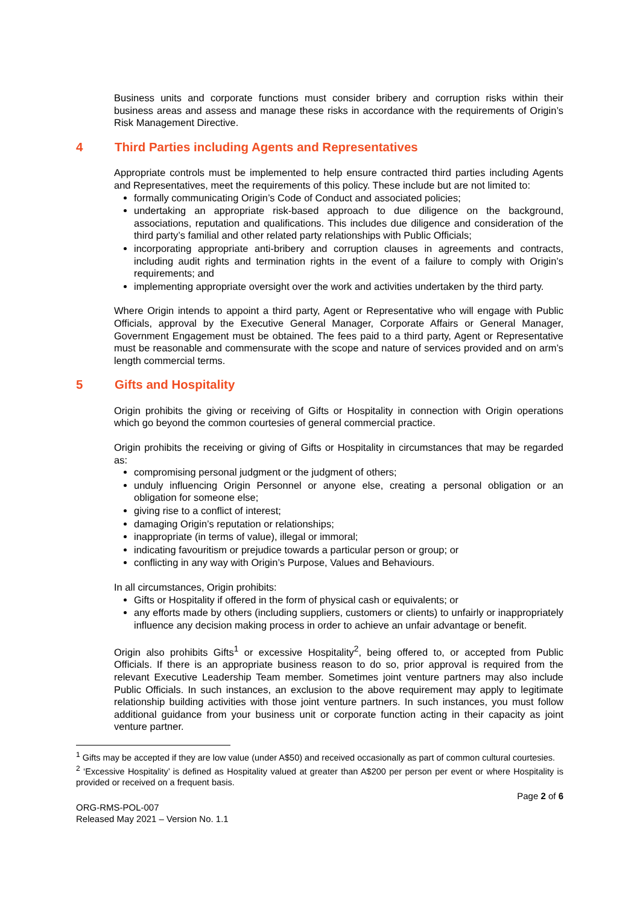Business units and corporate functions must consider bribery and corruption risks within their business areas and assess and manage these risks in accordance with the requirements of Origin’s Risk Management Directive.
4 Third Parties including Agents and Representatives
Appropriate controls must be implemented to help ensure contracted third parties including Agents and Representatives, meet the requirements of this policy. These include but are not limited to:
formally communicating Origin’s Code of Conduct and associated policies;
undertaking an appropriate risk-based approach to due diligence on the background, associations, reputation and qualifications. This includes due diligence and consideration of the third party’s familial and other related party relationships with Public Officials;
incorporating appropriate anti-bribery and corruption clauses in agreements and contracts, including audit rights and termination rights in the event of a failure to comply with Origin’s requirements; and
implementing appropriate oversight over the work and activities undertaken by the third party.
Where Origin intends to appoint a third party, Agent or Representative who will engage with Public Officials, approval by the Executive General Manager, Corporate Affairs or General Manager, Government Engagement must be obtained. The fees paid to a third party, Agent or Representative must be reasonable and commensurate with the scope and nature of services provided and on arm’s length commercial terms.
5 Gifts and Hospitality
Origin prohibits the giving or receiving of Gifts or Hospitality in connection with Origin operations which go beyond the common courtesies of general commercial practice.
Origin prohibits the receiving or giving of Gifts or Hospitality in circumstances that may be regarded as:
compromising personal judgment or the judgment of others;
unduly influencing Origin Personnel or anyone else, creating a personal obligation or an obligation for someone else;
giving rise to a conflict of interest;
damaging Origin’s reputation or relationships;
inappropriate (in terms of value), illegal or immoral;
indicating favouritism or prejudice towards a particular person or group; or
conflicting in any way with Origin’s Purpose, Values and Behaviours.
In all circumstances, Origin prohibits:
Gifts or Hospitality if offered in the form of physical cash or equivalents; or
any efforts made by others (including suppliers, customers or clients) to unfairly or inappropriately influence any decision making process in order to achieve an unfair advantage or benefit.
Origin also prohibits Gifts<sup>1</sup> or excessive Hospitality<sup>2</sup>, being offered to, or accepted from Public Officials. If there is an appropriate business reason to do so, prior approval is required from the relevant Executive Leadership Team member. Sometimes joint venture partners may also include Public Officials. In such instances, an exclusion to the above requirement may apply to legitimate relationship building activities with those joint venture partners. In such instances, you must follow additional guidance from your business unit or corporate function acting in their capacity as joint venture partner.
<sup>1</sup> Gifts may be accepted if they are low value (under A$50) and received occasionally as part of common cultural courtesies.
<sup>2</sup> ‘Excessive Hospitality’ is defined as Hospitality valued at greater than A$200 per person per event or where Hospitality is provided or received on a frequent basis.
Page 2 of 6
ORG-RMS-POL-007
Released May 2021 – Version No. 1.1